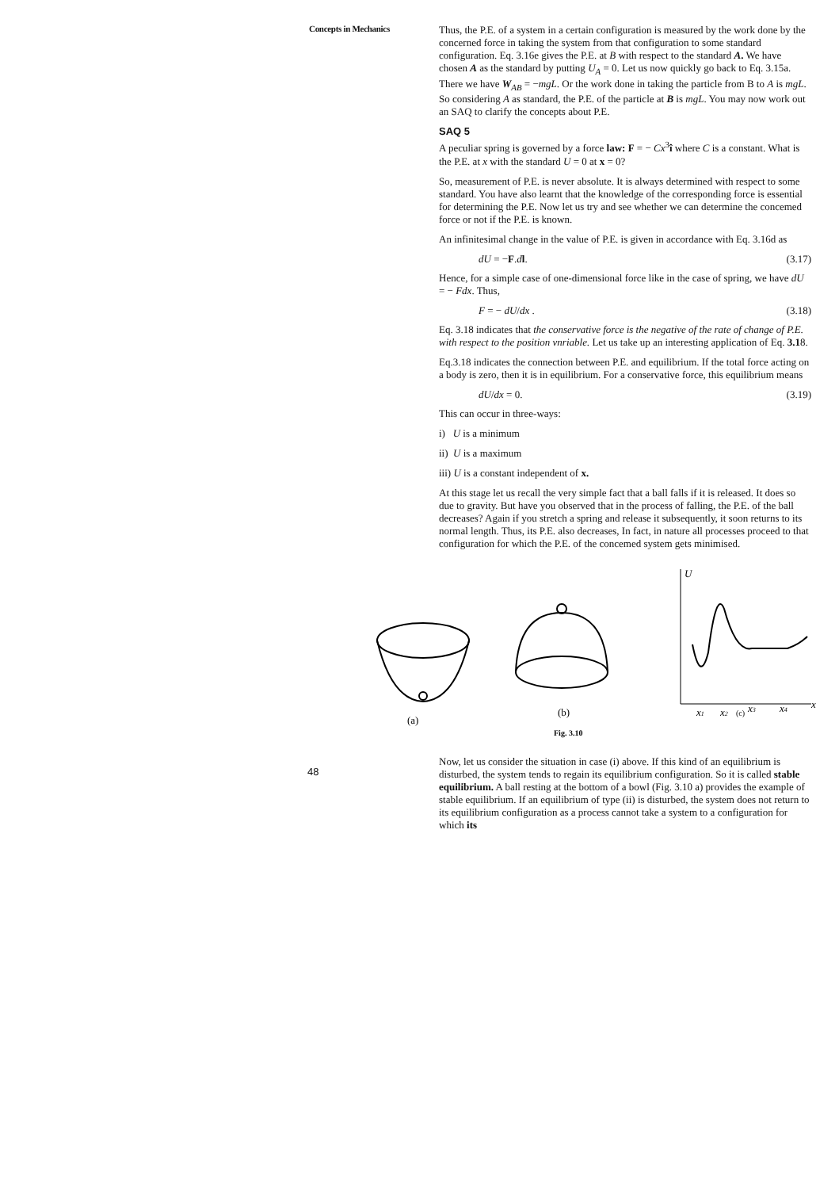Concepts in Mechanics
Thus, the P.E. of a system in a certain configuration is measured by the work done by the concerned force in taking the system from that configuration to some standard configuration. Eq. 3.16e gives the P.E. at B with respect to the standard A. We have chosen A as the standard by putting U<sub>A</sub> = 0. Let us now quickly go back to Eq. 3.15a. There we have W<sub>AB</sub> = −mgL. Or the work done in taking the particle from B to A is mgL. So considering A as standard, the P.E. of the particle at B is mgL. You may now work out an SAQ to clarify the concepts about P.E.
SAQ 5
A peculiar spring is governed by a force law: F = − Cx<sup>3</sup>î where C is a constant. What is the P.E. at x with the standard U = 0 at x = 0?
So, measurement of P.E. is never absolute. It is always determined with respect to some standard. You have also learnt that the knowledge of the corresponding force is essential for determining the P.E. Now let us try and see whether we can determine the concemed force or not if the P.E. is known.
An infinitesimal change in the value of P.E. is given in accordance with Eq. 3.16d as
dU = −F.dl. (3.17)
Hence, for a simple case of one-dimensional force like in the case of spring, we have dU = − Fdx. Thus,
F = − dU/dx . (3.18)
Eq. 3.18 indicates that the conservative force is the negative of the rate of change of P.E. with respect to the position vnriable. Let us take up an interesting application of Eq. 3.18.
Eq.3.18 indicates the connection between P.E. and equilibrium. If the total force acting on a body is zero, then it is in equilibrium. For a conservative force, this equilibrium means
dU/dx = 0. (3.19)
This can occur in three-ways:
i) U is a minimum
ii) U is a maximum
iii) U is a constant independent of x.
At this stage let us recall the very simple fact that a ball falls if it is released. It does so due to gravity. But have you observed that in the process of falling, the P.E. of the ball decreases? Again if you stretch a spring and release it subsequently, it soon returns to its normal length. Thus, its P.E. also decreases, In fact, in nature all processes proceed to that configuration for which the P.E. of the concemed system gets minimised.
U
x
(a)
(b)
Fig. 3.10
(c)
x1
x2
x3
x4
Now, let us consider the situation in case (i) above. If this kind of an equilibrium is disturbed, the system tends to regain its equilibrium configuration. So it is called stable equilibrium. A ball resting at the bottom of a bowl (Fig. 3.10 a) provides the example of stable equilibrium. If an equilibrium of type (ii) is disturbed, the system does not return to its equilibrium configuration as a process cannot take a system to a configuration for which its
48